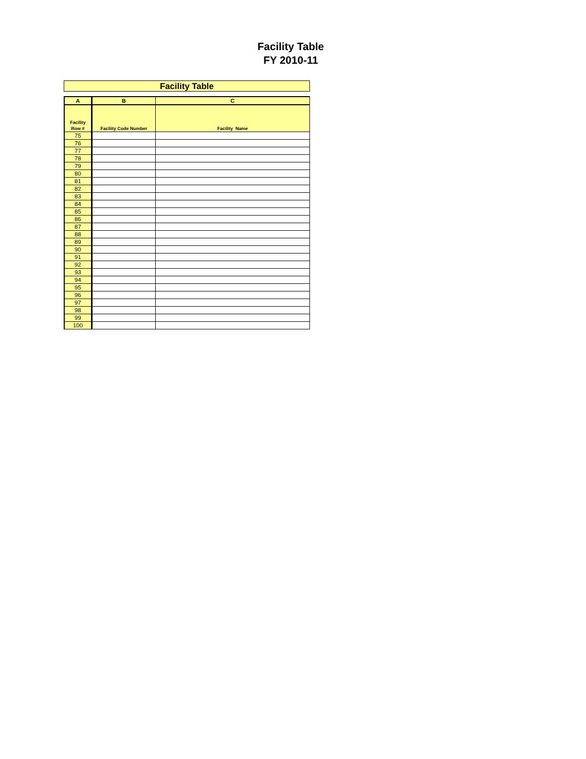Facility Table
FY 2010-11
Facility Table
| A | B | C |
| --- | --- | --- |
| Facility Row # | Facliity Code Number | Facility Name |
| 75 | | |
| 76 | | |
| 77 | | |
| 78 | | |
| 79 | | |
| 80 | | |
| 81 | | |
| 82 | | |
| 83 | | |
| 84 | | |
| 85 | | |
| 86 | | |
| 87 | | |
| 88 | | |
| 89 | | |
| 90 | | |
| 91 | | |
| 92 | | |
| 93 | | |
| 94 | | |
| 95 | | |
| 96 | | |
| 97 | | |
| 98 | | |
| 99 | | |
| 100 | | |